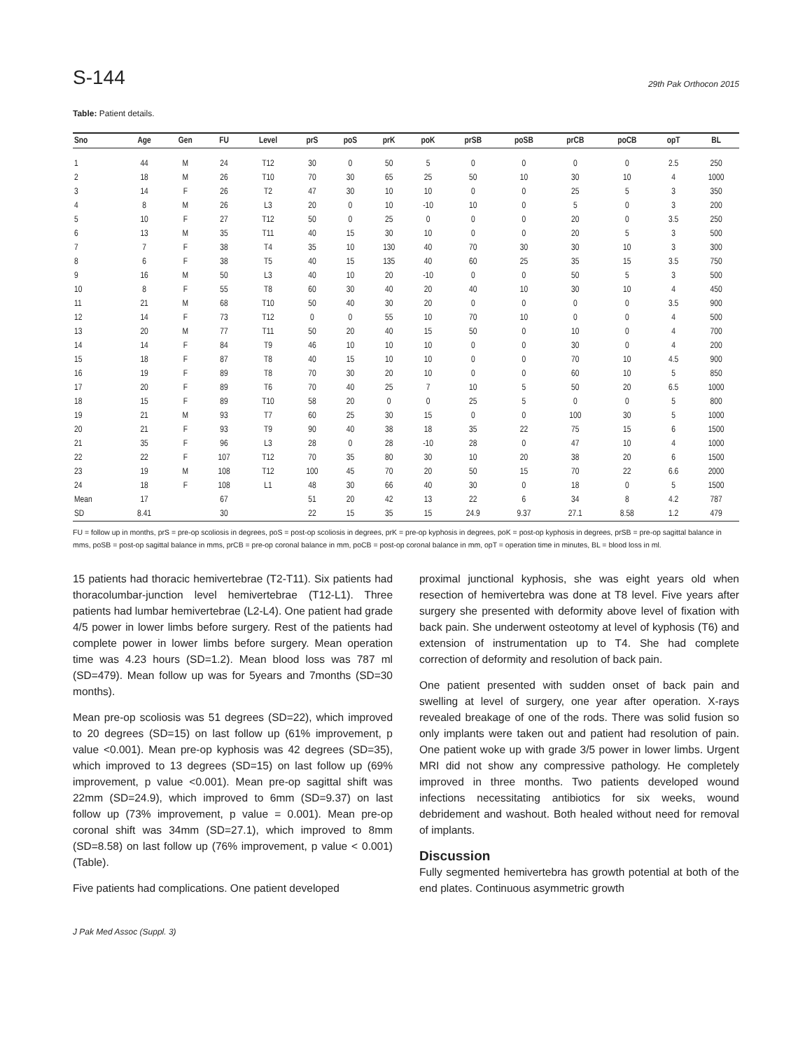S-144 29th Pak Orthocon 2015
Table: Patient details.
| Sno | Age | Gen | FU | Level | prS | poS | prK | poK | prSB | poSB | prCB | poCB | opT | BL |
| --- | --- | --- | --- | --- | --- | --- | --- | --- | --- | --- | --- | --- | --- | --- |
| 1 | 44 | M | 24 | T12 | 30 | 0 | 50 | 5 | 0 | 0 | 0 | 0 | 2.5 | 250 |
| 2 | 18 | M | 26 | T10 | 70 | 30 | 65 | 25 | 50 | 10 | 30 | 10 | 4 | 1000 |
| 3 | 14 | F | 26 | T2 | 47 | 30 | 10 | 10 | 0 | 0 | 25 | 5 | 3 | 350 |
| 4 | 8 | M | 26 | L3 | 20 | 0 | 10 | -10 | 10 | 0 | 5 | 0 | 3 | 200 |
| 5 | 10 | F | 27 | T12 | 50 | 0 | 25 | 0 | 0 | 0 | 20 | 0 | 3.5 | 250 |
| 6 | 13 | M | 35 | T11 | 40 | 15 | 30 | 10 | 0 | 0 | 20 | 5 | 3 | 500 |
| 7 | 7 | F | 38 | T4 | 35 | 10 | 130 | 40 | 70 | 30 | 30 | 10 | 3 | 300 |
| 8 | 6 | F | 38 | T5 | 40 | 15 | 135 | 40 | 60 | 25 | 35 | 15 | 3.5 | 750 |
| 9 | 16 | M | 50 | L3 | 40 | 10 | 20 | -10 | 0 | 0 | 50 | 5 | 3 | 500 |
| 10 | 8 | F | 55 | T8 | 60 | 30 | 40 | 20 | 40 | 10 | 30 | 10 | 4 | 450 |
| 11 | 21 | M | 68 | T10 | 50 | 40 | 30 | 20 | 0 | 0 | 0 | 0 | 3.5 | 900 |
| 12 | 14 | F | 73 | T12 | 0 | 0 | 55 | 10 | 70 | 10 | 0 | 0 | 4 | 500 |
| 13 | 20 | M | 77 | T11 | 50 | 20 | 40 | 15 | 50 | 0 | 10 | 0 | 4 | 700 |
| 14 | 14 | F | 84 | T9 | 46 | 10 | 10 | 10 | 0 | 0 | 30 | 0 | 4 | 200 |
| 15 | 18 | F | 87 | T8 | 40 | 15 | 10 | 10 | 0 | 0 | 70 | 10 | 4.5 | 900 |
| 16 | 19 | F | 89 | T8 | 70 | 30 | 20 | 10 | 0 | 0 | 60 | 10 | 5 | 850 |
| 17 | 20 | F | 89 | T6 | 70 | 40 | 25 | 7 | 10 | 5 | 50 | 20 | 6.5 | 1000 |
| 18 | 15 | F | 89 | T10 | 58 | 20 | 0 | 0 | 25 | 5 | 0 | 0 | 5 | 800 |
| 19 | 21 | M | 93 | T7 | 60 | 25 | 30 | 15 | 0 | 0 | 100 | 30 | 5 | 1000 |
| 20 | 21 | F | 93 | T9 | 90 | 40 | 38 | 18 | 35 | 22 | 75 | 15 | 6 | 1500 |
| 21 | 35 | F | 96 | L3 | 28 | 0 | 28 | -10 | 28 | 0 | 47 | 10 | 4 | 1000 |
| 22 | 22 | F | 107 | T12 | 70 | 35 | 80 | 30 | 10 | 20 | 38 | 20 | 6 | 1500 |
| 23 | 19 | M | 108 | T12 | 100 | 45 | 70 | 20 | 50 | 15 | 70 | 22 | 6.6 | 2000 |
| 24 | 18 | F | 108 | L1 | 48 | 30 | 66 | 40 | 30 | 0 | 18 | 0 | 5 | 1500 |
| Mean | 17 | | 67 | | 51 | 20 | 42 | 13 | 22 | 6 | 34 | 8 | 4.2 | 787 |
| SD | 8.41 | | 30 | | 22 | 15 | 35 | 15 | 24.9 | 9.37 | 27.1 | 8.58 | 1.2 | 479 |
FU = follow up in months, prS = pre-op scoliosis in degrees, poS = post-op scoliosis in degrees, prK = pre-op kyphosis in degrees, poK = post-op kyphosis in degrees, prSB = pre-op sagittal balance in mms, poSB = post-op sagittal balance in mms, prCB = pre-op coronal balance in mm, poCB = post-op coronal balance in mm, opT = operation time in minutes, BL = blood loss in ml.
15 patients had thoracic hemivertebrae (T2-T11). Six patients had thoracolumbar-junction level hemivertebrae (T12-L1). Three patients had lumbar hemivertebrae (L2-L4). One patient had grade 4/5 power in lower limbs before surgery. Rest of the patients had complete power in lower limbs before surgery. Mean operation time was 4.23 hours (SD=1.2). Mean blood loss was 787 ml (SD=479). Mean follow up was for 5years and 7months (SD=30 months).
Mean pre-op scoliosis was 51 degrees (SD=22), which improved to 20 degrees (SD=15) on last follow up (61% improvement, p value <0.001). Mean pre-op kyphosis was 42 degrees (SD=35), which improved to 13 degrees (SD=15) on last follow up (69% improvement, p value <0.001). Mean pre-op sagittal shift was 22mm (SD=24.9), which improved to 6mm (SD=9.37) on last follow up (73% improvement, p value = 0.001). Mean pre-op coronal shift was 34mm (SD=27.1), which improved to 8mm (SD=8.58) on last follow up (76% improvement, p value < 0.001) (Table).
Five patients had complications. One patient developed
proximal junctional kyphosis, she was eight years old when resection of hemivertebra was done at T8 level. Five years after surgery she presented with deformity above level of fixation with back pain. She underwent osteotomy at level of kyphosis (T6) and extension of instrumentation up to T4. She had complete correction of deformity and resolution of back pain.
One patient presented with sudden onset of back pain and swelling at level of surgery, one year after operation. X-rays revealed breakage of one of the rods. There was solid fusion so only implants were taken out and patient had resolution of pain. One patient woke up with grade 3/5 power in lower limbs. Urgent MRI did not show any compressive pathology. He completely improved in three months. Two patients developed wound infections necessitating antibiotics for six weeks, wound debridement and washout. Both healed without need for removal of implants.
Discussion
Fully segmented hemivertebra has growth potential at both of the end plates. Continuous asymmetric growth
J Pak Med Assoc (Suppl. 3)